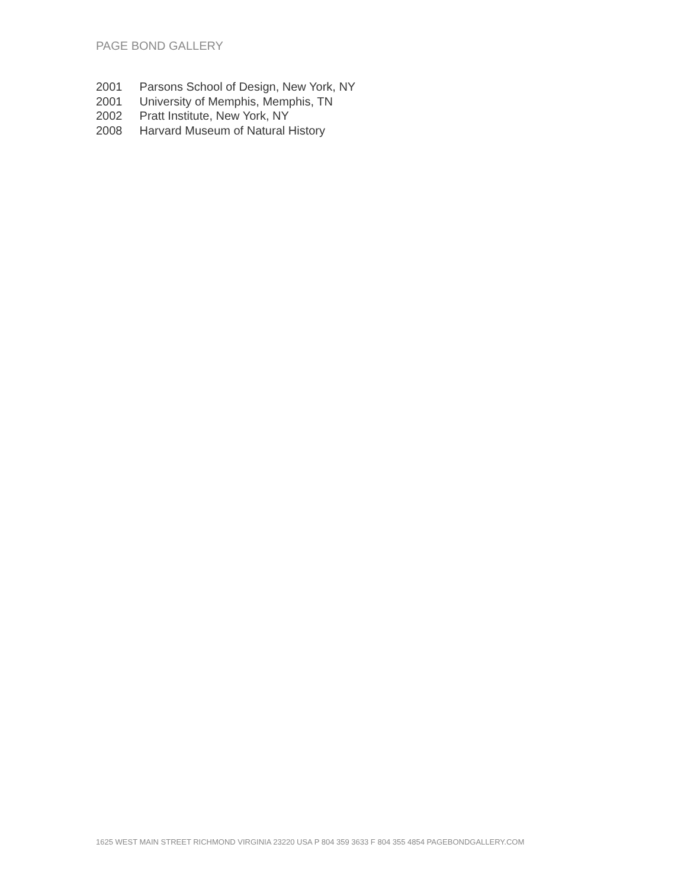PAGE BOND GALLERY
2001 Parsons School of Design, New York, NY
2001 University of Memphis, Memphis, TN
2002 Pratt Institute, New York, NY
2008 Harvard Museum of Natural History
1625 WEST MAIN STREET RICHMOND VIRGINIA 23220 USA P 804 359 3633 F 804 355 4854 PAGEBONDGALLERY.COM